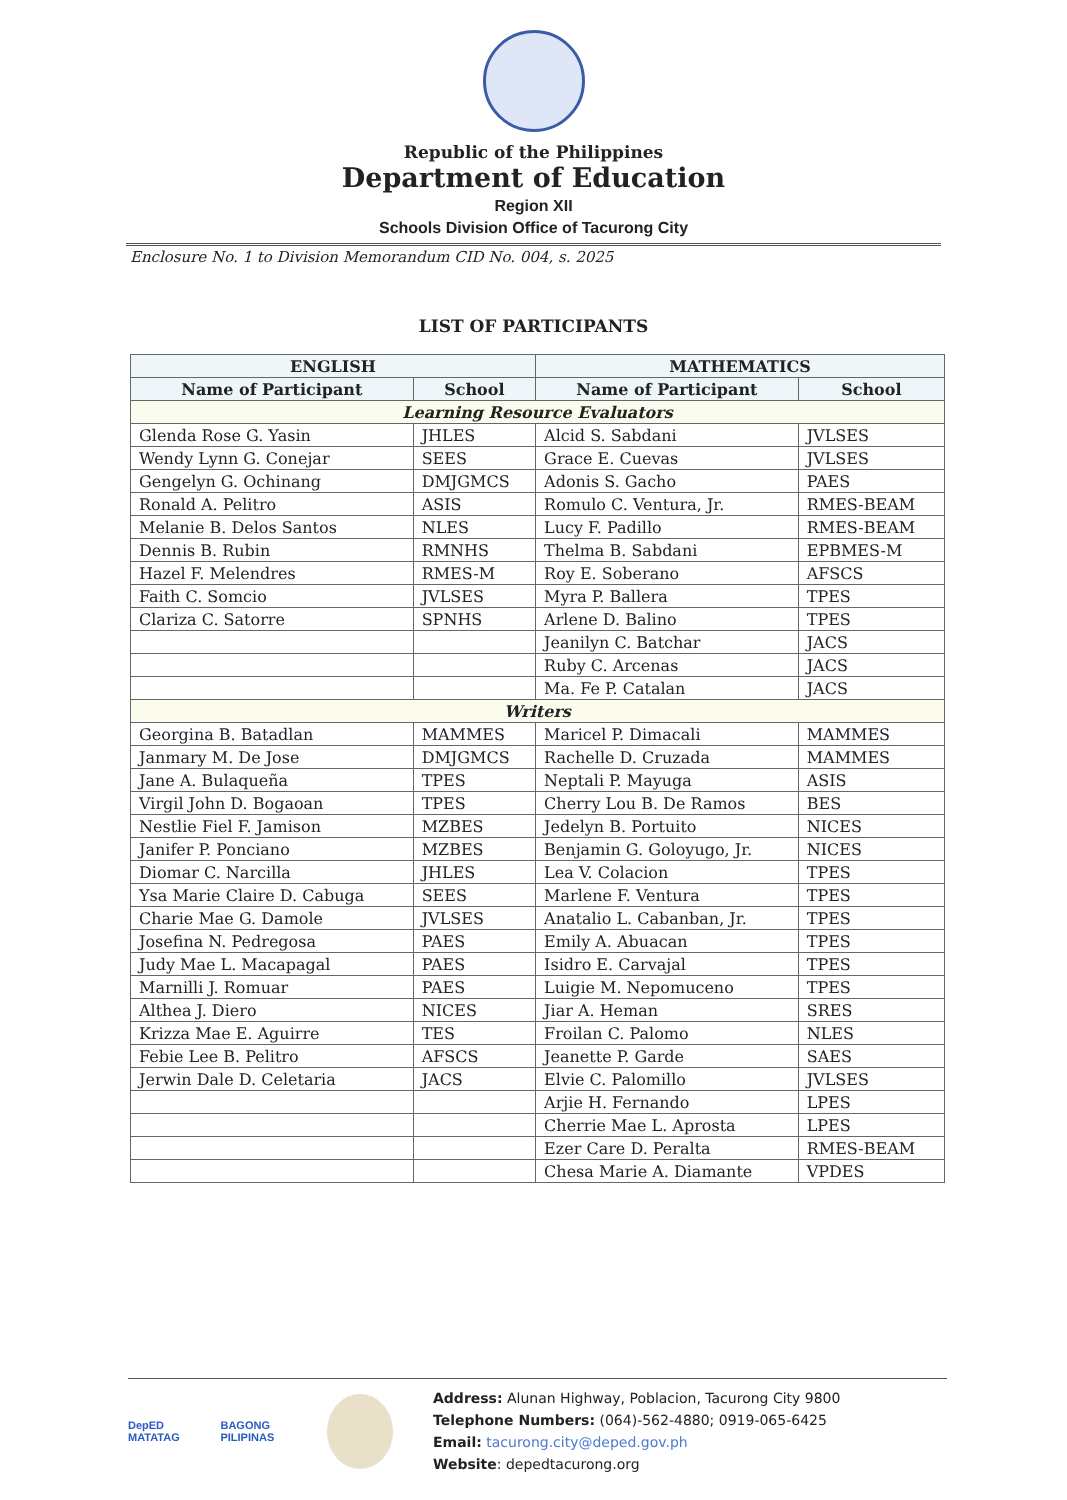Republic of the Philippines
Department of Education
Region XII
Schools Division Office of Tacurong City
Enclosure No. 1 to Division Memorandum CID No. 004, s. 2025
LIST OF PARTICIPANTS
| ENGLISH | | MATHEMATICS | |
| --- | --- | --- | --- |
| Name of Participant | School | Name of Participant | School |
| Learning Resource Evaluators | | | |
| Glenda Rose G. Yasin | JHLES | Alcid S. Sabdani | JVLSES |
| Wendy Lynn G. Conejar | SEES | Grace E. Cuevas | JVLSES |
| Gengelyn G. Ochinang | DMJGMCS | Adonis S. Gacho | PAES |
| Ronald A. Pelitro | ASIS | Romulo C. Ventura, Jr. | RMES-BEAM |
| Melanie B. Delos Santos | NLES | Lucy F. Padillo | RMES-BEAM |
| Dennis B. Rubin | RMNHS | Thelma B. Sabdani | EPBMES-M |
| Hazel F. Melendres | RMES-M | Roy E. Soberano | AFSCS |
| Faith C. Somcio | JVLSES | Myra P. Ballera | TPES |
| Clariza C. Satorre | SPNHS | Arlene D. Balino | TPES |
| | | Jeanilyn C. Batchar | JACS |
| | | Ruby C. Arcenas | JACS |
| | | Ma. Fe P. Catalan | JACS |
| Writers | | | |
| Georgina B. Batadlan | MAMMES | Maricel P. Dimacali | MAMMES |
| Janmary M. De Jose | DMJGMCS | Rachelle D. Cruzada | MAMMES |
| Jane A. Bulaqueña | TPES | Neptali P. Mayuga | ASIS |
| Virgil John D. Bogaoan | TPES | Cherry Lou B. De Ramos | BES |
| Nestlie Fiel F. Jamison | MZBES | Jedelyn B. Portuito | NICES |
| Janifer P. Ponciano | MZBES | Benjamin G. Goloyugo, Jr. | NICES |
| Diomar C. Narcilla | JHLES | Lea V. Colacion | TPES |
| Ysa Marie Claire D. Cabuga | SEES | Marlene F. Ventura | TPES |
| Charie Mae G. Damole | JVLSES | Anatalio L. Cabanban, Jr. | TPES |
| Josefina N. Pedregosa | PAES | Emily A. Abuacan | TPES |
| Judy Mae L. Macapagal | PAES | Isidro E. Carvajal | TPES |
| Marnilli J. Romuar | PAES | Luigie M. Nepomuceno | TPES |
| Althea J. Diero | NICES | Jiar A. Heman | SRES |
| Krizza Mae E. Aguirre | TES | Froilan C. Palomo | NLES |
| Febie Lee B. Pelitro | AFSCS | Jeanette P. Garde | SAES |
| Jerwin Dale D. Celetaria | JACS | Elvie C. Palomillo | JVLSES |
| | | Arjie H. Fernando | LPES |
| | | Cherrie Mae L. Aprosta | LPES |
| | | Ezer Care D. Peralta | RMES-BEAM |
| | | Chesa Marie A. Diamante | VPDES |
DepED MATATAG BAGONG PILIPINAS
Address: Alunan Highway, Poblacion, Tacurong City 9800
Telephone Numbers: (064)-562-4880; 0919-065-6425
Email: tacurong.city@deped.gov.ph
Website: depedtacurong.org